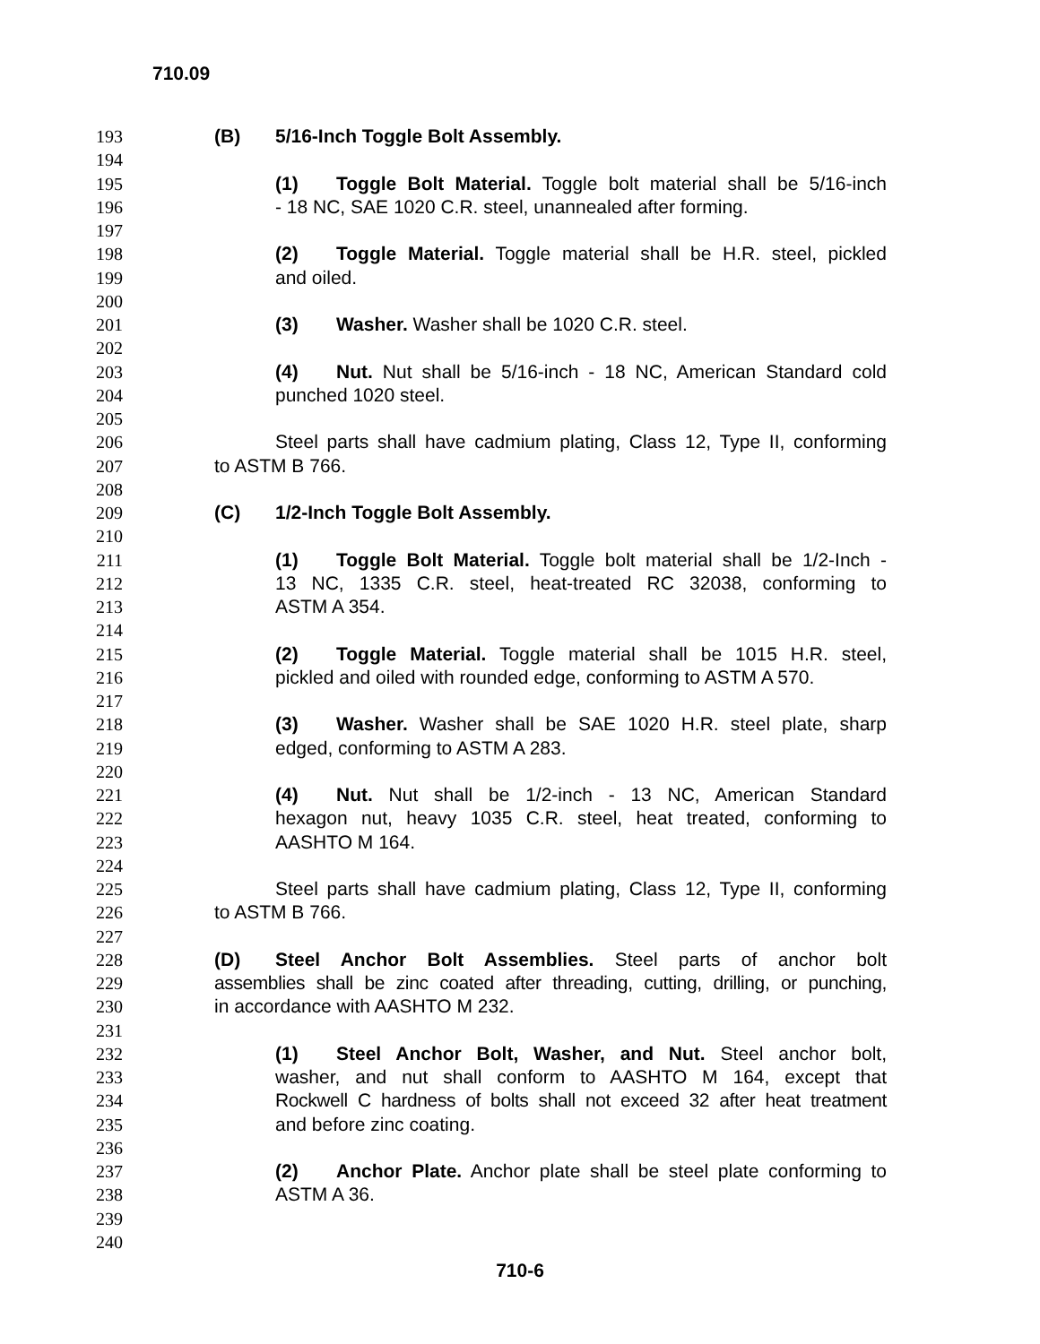710.09
193 (B) 5/16-Inch Toggle Bolt Assembly.
194
195 (1) Toggle Bolt Material. Toggle bolt material shall be 5/16-inch
196 - 18 NC, SAE 1020 C.R. steel, unannealed after forming.
197
198 (2) Toggle Material. Toggle material shall be H.R. steel, pickled
199 and oiled.
200
201 (3) Washer. Washer shall be 1020 C.R. steel.
202
203 (4) Nut. Nut shall be 5/16-inch - 18 NC, American Standard cold
204 punched 1020 steel.
205
206 Steel parts shall have cadmium plating, Class 12, Type II, conforming
207 to ASTM B 766.
208
209 (C) 1/2-Inch Toggle Bolt Assembly.
210
211 (1) Toggle Bolt Material. Toggle bolt material shall be 1/2-Inch -
212 13 NC, 1335 C.R. steel, heat-treated RC 32038, conforming to
213 ASTM A 354.
214
215 (2) Toggle Material. Toggle material shall be 1015 H.R. steel,
216 pickled and oiled with rounded edge, conforming to ASTM A 570.
217
218 (3) Washer. Washer shall be SAE 1020 H.R. steel plate, sharp
219 edged, conforming to ASTM A 283.
220
221 (4) Nut. Nut shall be 1/2-inch - 13 NC, American Standard
222 hexagon nut, heavy 1035 C.R. steel, heat treated, conforming to
223 AASHTO M 164.
224
225 Steel parts shall have cadmium plating, Class 12, Type II, conforming
226 to ASTM B 766.
227
228 (D) Steel Anchor Bolt Assemblies. Steel parts of anchor bolt
229 assemblies shall be zinc coated after threading, cutting, drilling, or punching,
230 in accordance with AASHTO M 232.
231
232 (1) Steel Anchor Bolt, Washer, and Nut. Steel anchor bolt,
233 washer, and nut shall conform to AASHTO M 164, except that
234 Rockwell C hardness of bolts shall not exceed 32 after heat treatment
235 and before zinc coating.
236
237 (2) Anchor Plate. Anchor plate shall be steel plate conforming to
238 ASTM A 36.
239
240
710-6